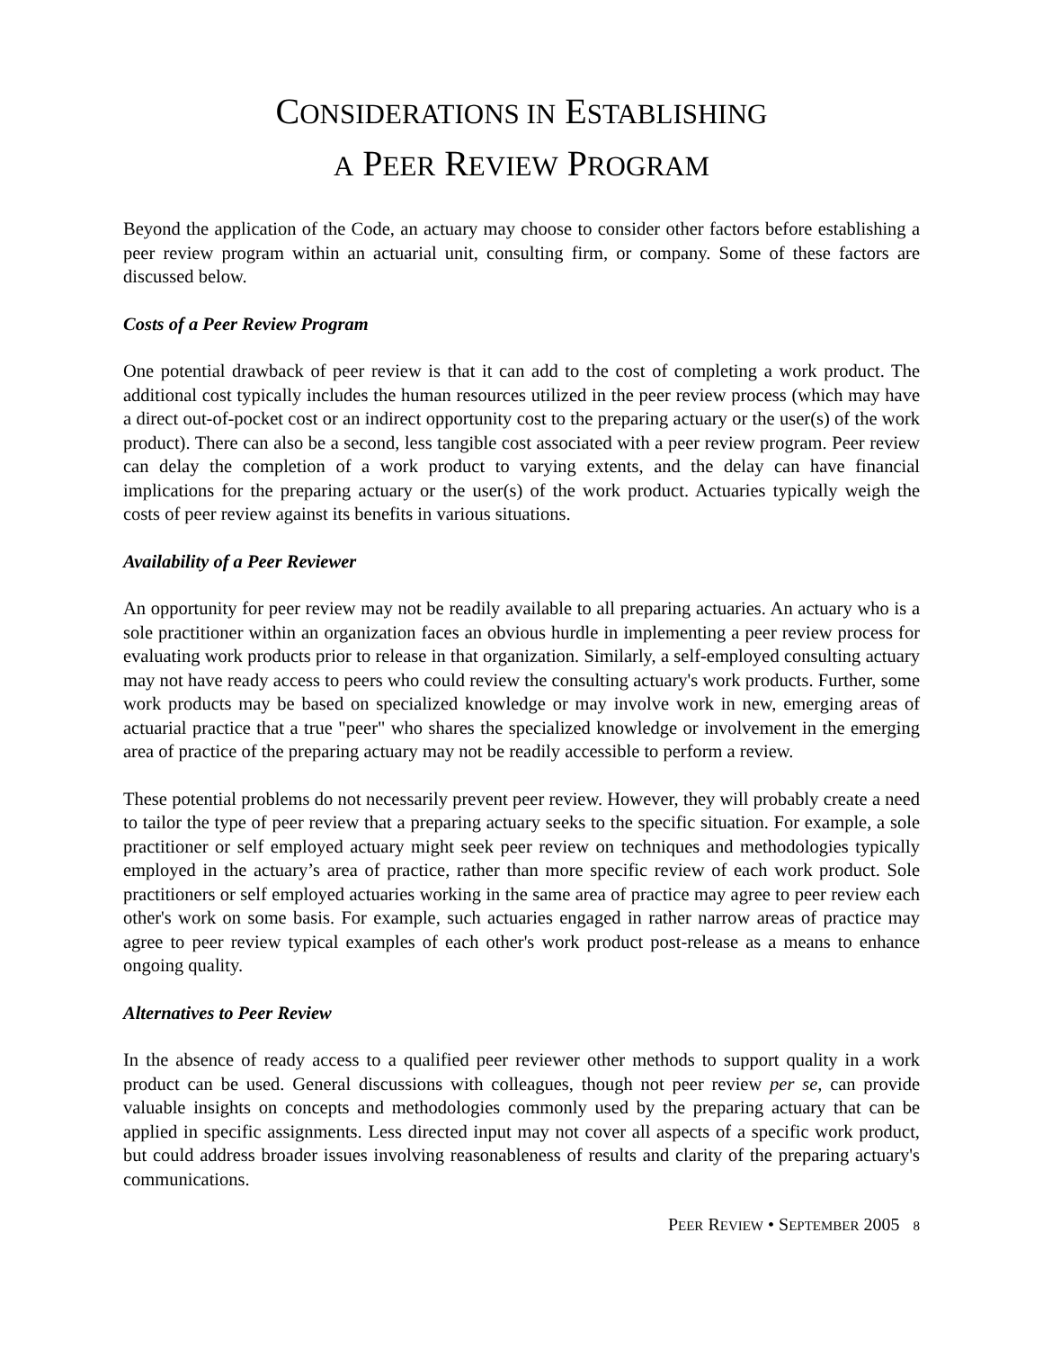CONSIDERATIONS IN ESTABLISHING
A PEER REVIEW PROGRAM
Beyond the application of the Code, an actuary may choose to consider other factors before establishing a peer review program within an actuarial unit, consulting firm, or company. Some of these factors are discussed below.
Costs of a Peer Review Program
One potential drawback of peer review is that it can add to the cost of completing a work product. The additional cost typically includes the human resources utilized in the peer review process (which may have a direct out-of-pocket cost or an indirect opportunity cost to the preparing actuary or the user(s) of the work product). There can also be a second, less tangible cost associated with a peer review program. Peer review can delay the completion of a work product to varying extents, and the delay can have financial implications for the preparing actuary or the user(s) of the work product. Actuaries typically weigh the costs of peer review against its benefits in various situations.
Availability of a Peer Reviewer
An opportunity for peer review may not be readily available to all preparing actuaries. An actuary who is a sole practitioner within an organization faces an obvious hurdle in implementing a peer review process for evaluating work products prior to release in that organization. Similarly, a self-employed consulting actuary may not have ready access to peers who could review the consulting actuary's work products. Further, some work products may be based on specialized knowledge or may involve work in new, emerging areas of actuarial practice that a true "peer" who shares the specialized knowledge or involvement in the emerging area of practice of the preparing actuary may not be readily accessible to perform a review.
These potential problems do not necessarily prevent peer review. However, they will probably create a need to tailor the type of peer review that a preparing actuary seeks to the specific situation. For example, a sole practitioner or self employed actuary might seek peer review on techniques and methodologies typically employed in the actuary’s area of practice, rather than more specific review of each work product. Sole practitioners or self employed actuaries working in the same area of practice may agree to peer review each other's work on some basis. For example, such actuaries engaged in rather narrow areas of practice may agree to peer review typical examples of each other's work product post-release as a means to enhance ongoing quality.
Alternatives to Peer Review
In the absence of ready access to a qualified peer reviewer other methods to support quality in a work product can be used. General discussions with colleagues, though not peer review per se, can provide valuable insights on concepts and methodologies commonly used by the preparing actuary that can be applied in specific assignments. Less directed input may not cover all aspects of a specific work product, but could address broader issues involving reasonableness of results and clarity of the preparing actuary's communications.
PEER REVIEW • SEPTEMBER 2005 8